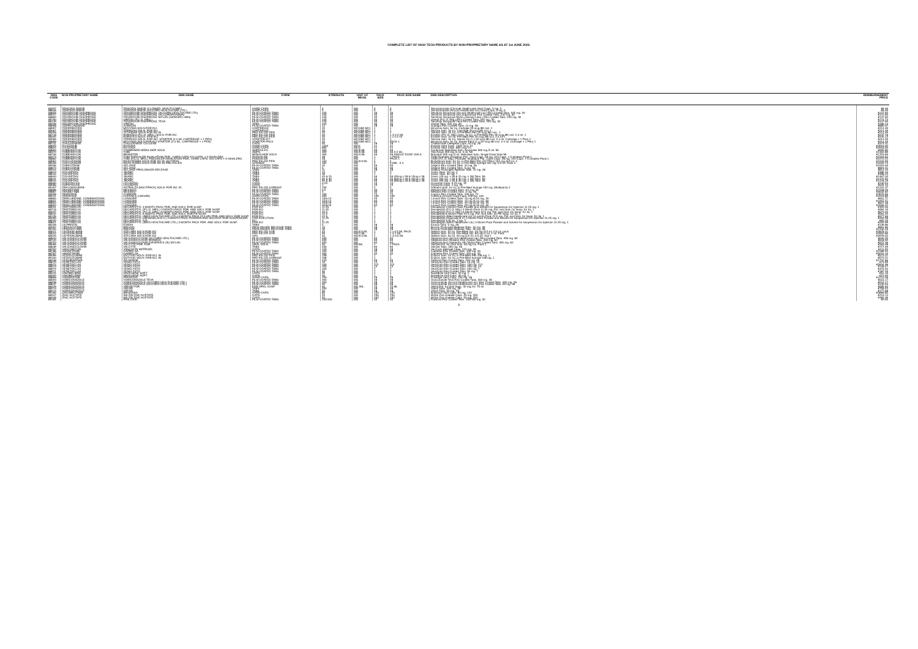COMPLETE LIST OF HIGH TECH PRODUCTS BY NON-PROPRIETARY NAME AS AT 1st JUNE 2022.
| DMA CODE | NON-PROPRIETARY NAME | DMA NAME | FORM | STRENGTH | UNIT OF MEAS. | PACK SIZE | PACK SIZE NAME | DMA DESCRIPTION | REIMBURSEMENT PRICE |
| --- | --- | --- | --- | --- | --- | --- | --- | --- | --- |
| 88497 | TEMOZOLOMIDE | TEMOZOLOMIDE (CLONMEL HEALTHCARE) | HARD CAPS | 5 | MG | 5 | 5 | Temozolomide (Clonmel Healthcare) Hard Caps. 5 mg. 5 | €9.46 |
| 88648 | TEMOZOLOMIDE | TEMOZOLOMIDE (ACCORD HEALTHCARE LTD.) | HARD CAPS | 5 | MG | 5 | 5 | Temozolomide (Accord Healthcare Ltd.) Hard Caps. 5 mg. 5 | €9.46 |
| 88859 | TENOFOVIR DISOPROXIL | TENOFOVIR DISOPROXIL (ACCORD HEALTHCARE LTD) | FILM COATED TABS | 245 | MG | 30 | 30 | Tenofovir Disoproxil (Accord Healthcare Ltd.) Film Coated Tabs. 245 mg. 30 | €147.90 |
| 89027 | TENOFOVIR DISOPROXIL | TENOFOVIR DISOPROXIL (ACCORDPHARMA) | FILM COATED TABS | 245 | MG | 30 | 30 | Tenofovir Disoproxil (Accordpharma) Film Coated Tabs. 245 mg. 30 | €147.90 |
| 88860 | TENOFOVIR DISOPROXIL | TENOFOVIR DISOPROXIL MYLAN (GERARD LABS) | FILM COATED TABS | 245 | MG | 30 | 30 | Tenofovir Disoproxil Mylan (Gerard Labs.) Film Coated Tabs. 245 mg. 30 | €147.90 |
| 89190 | TENOFOVIR DISOPROXIL | VIREAD (P.C.O. MFG.) | FILM COATED TABS | 245 | MG | 30 | 30 | Viread (P.C.O. Mfg.) Film Coated Tabs. 245 mg. 30 | €174.74 |
| 88149 | TENOFOVIR DISOPROXIL | TENOFOVIR DISOPROXIL TEVA | FILM COATED TABS | 245 | MG | 30 | 30 | Tenofovir Disoproxil Teva Film Coated Tabs. 245 mg. 30 | €147.90 |
| 88408 | TENOFOVIR DISOPROXIL | VIREAD | TABS | 245 | MG | 30 | 30 | Viread Tabs. 245 mg. 30 | €180.14 |
| 88698 | TERIFLUNOMIDE | AUBAGIO | FILM COATED TABS | 14 | MG | 28 | 28 | Aubagio Film Coated Tabs. 14 mg. 28 | €885.07 |
| 88997 | TERIPARATIDE | MOVYMIA SOLN FOR INJ. | CARTRIDGE | 20 | MCG/80 MCL | 1 | 1 | Movymia Soln. for Inj. Cartidge 20 mcg./80 mcl. 1 | €214.49 |
| 89067 | TERIPARATIDE | TERROSA SOLN. FOR INJ. | CARTRIDGE | 20 | MCG/80 MCL | 1 | 1 | Terrosa Soln. for Inj. Cartridge 20 mcg./80 mcl. 1 | €214.49 |
| 89028 | TERIPARATIDE | TETRIDAR SOLN FOR INJ IN | PRE FILLED PEN | 20 | MCG/80 MCL | 1 | 1 | Tetridar Soln. for Inj. in Pre-filled Pen 20 mcg./80 mcL. 1 | €214.49 |
| 88718 | TERIPARATIDE | FORSTEO (P.C.O. MFG.) SOLN. FOR INJ. | PRE FILLED PEN | 20 | MCG/80 MCL | 1 | 1 X 2.4 ML | Forsteo (P.C.O. Mfg.) Soln. for Inj. in Pre-filled Pen 20 mcg./80 mcl. 2.4 ml. 1 | €237.78 |
| 88494 | TERIPARATIDE | FORSTEO SOLN. FOR INJ. | PRE FILLED PEN | 20 | MCG/80 MCL | 1 | 1 x 2.4 ml | Forsteo Soln. for Inj. Pre-filled Pen 20 mcg./80 mcl. 2.4 ml 1 | €245.14 |
| 89066 | TERIPARATIDE | TERROSA SOLN. FOR INJ. STARTER (2.4 ML CARTRIDGE + 1 PEN) | STARTER KIT | 20 | MCG/80 MCL | 1 | 1 | Terrosa Soln. for Inj. Starter Kit (1 x 20 mcg./80 mcl. 2.4 ml. Cartridge + 1 Pen) 1 | €214.49 |
| 88998 | TERIPARATIDE | MOVYMIA SOLN FOR INJ STARTER (2.4 ML. CARTRIDGE + 1 PEN) | STARTER PACK | 20 | MCG/80 MCL | 1 | PACK 1 | Movymia Soln. for Inj. Starter Pack (1 x 20 mcg./80 mcl. 2.4 ml. Cartridge + 1 Pen) 1 | €214.49 |
| 88741 | THALIDOMIDE | THALIDOMIDE CELGENE | CAPS | 50 | MG | 28 | 28 | Thalidomide Celegene Caps. 50 mg. 28 | €373.31 |
| 88825 | TIVOZANIB | FOTIVDA | HARD CAPS | 1340 | MCG | 21 | 21 | Fotivda Hard Caps. 1340 mcg. 21 | €2916.00 |
| 88824 | TIVOZANIB | FOTIVDA | HARD CAPS | 890 | MCG | 21 | 21 | Fotivda Hard Caps. 890 mcg. 21 | €2916.00 |
| 88893 | TOBRAMYCIN | TYMBRINEB NEBULISER SOLN | AMPOULES | 300 | MG/5 ML | 56 | 56 | Tymbrineb Nebuliser Soln. Ampoules 300 mg./5 ml. 56 | €955.80 |
| 88370 | TOBRAMYCIN | TOBI | AMPS | 300 | MG/5 ML | 56 | 56 X 5 ML | Tobi Amps 300 mg./5 ml. 5 ml. 56 | €1352.89 |
| 88749 | TOBRAMYCIN | BRAMITOB | NEBULISER SOLN | 300 | MG/4 ML | 56 | 56 SINGLE DOSE VIALS | Bramitob 300 mg./4 ml. Nebuliser Soln. Single Dose Vials 56 | €1703.69 |
| 88373 | TOBRAMYCIN | TOBI PODHALER INHALATION PDR., HARD CAPS 224 CAPS. + 5 INHALERS | PODHALER | 28 | MG | 1 | 1 PACK | TOBI Podhaler Inhalation Pdr., Hard Caps. 28 mg. 224 Caps. + 5 Inhalers Pack 1 | €2319.84 |
| 88882 | TOBRAMYCIN | TOBI (P.C.O. MFG.) PODHALER INHALATION PDR., HARD CAPS. 224 CAPS + 5 INHALERS | PODHALER | 28 | MG | 1 | PACK 1 | TOBI (P.C.O. Mfg.) Podhaler Inhalation Pdr., Hard Caps. 28 mg. 224 Caps. + 5 Inhalers Pack 1 | €2272.22 |
| 88964 | TOCILIZUMAB | ROACTEMRA SOLN FOR INJ IN (ACTPEN) | PRE FILLED PEN | 162 | MG/0.9 ML | 4 | 4 | RoActemra Soln. for Inj. in Pre-filled Pen (ACTPen) 162 mg./0.9 ml. 4 | €1043.96 |
| 88456 | TOCILIZUMAB | ROACTEMRA SOLN FOR INJ IN PRE-FILLED | SYRINGE | 162 | MG | 4 | 0.9ML. X 4 | RoActemra Soln. for Inj. in Pre-filled Syringe 162 mg. 0.9 ml. Pack 4 | €1020.13 |
| 89036 | TOFACITINIB | XELJANZ | FILM COATED TABS | 10 | MG | 56 | 56 | Xeljanz Film Coated Tabs. 10 mg. 56 | €1523.46 |
| 88874 | TOFACITINIB | XELJANZ | FILM COATED TABS | 5 | MG | 56 | 56 | Xeljanz Film Coated Tabs. 5 mg. 56 | €803.31 |
| 89024 | TOFACITINIB | XELJANZ PROLONGED RELEASE | TABS | 11 | MG | 28 | 28 | Xeljanz Prolonged Release Tabs. 11 mg. 28 | €814.33 |
| 88943 | TOLVAPTAN | JINARC | TABS | 15 | MG | 7 | 7 | Jinarc Tabs. 15 mg. 7 | €389.34 |
| 88944 | TOLVAPTAN | JINARC | TABS | 30 | MG | 7 | 7 | Jinarc Tabs. 30 mg. 7 | €398.23 |
| 88940 | TOLVAPTAN | JINARC | TABS | 45 & 15 | MG | 56 | 56 (45mg x 28 & 15mg x 28 | Jinarc (45 mg. x 28 & 15 mg. x 28) Tabs. 56 | €1467.00 |
| 88941 | TOLVAPTAN | JINARC | TABS | 60 & 30 | MG | 56 | 56 (60mg x 28 & 30mg x 28 | Jinarc (60 mg. x 28 & 30 mg. x 28) Tabs. 56 | €1472.60 |
| 88942 | TOLVAPTAN | JINARC | TABS | 90 & 30 | MG | 56 | 56 (90mg x 28 & 30mg x 28 | Jinarc (90 mg. x 28 & 30 mg. x 28) Tabs. 56 | €1478.19 |
| 88560 | TOPOTECAN | HYCAMTIN | CAPS | 0.25 | MG | 10 | 10 | Hycamtin Caps. 0.25 mg. 10 | €130.54 |
| 88585 | TOPOTECAN | HYCAMTIN | CAPS | 1 | MG | 10 | 10 | Hycamtin Caps. 1 mg. 10 | €534.34 |
| 89167 | TRALOKINUMAB | ADTRALZA (MULTIPACK) SOLN. FOR INJ. IN | PRE FILLED SYRINGE | 150 | MG | 4 | 4 | Adtralza Soln. for Inj. in Pre-filled Syringe 150 mg. (Multipack) 4 | €1224.37 |
| 88886 | TRAMETINIB | MEKINIST | FILM COATED TABS | 0.5 | MG | 30 | 30 | Mekinist Film Coated Tabs. 0.5 mg. 30 | €1528.26 |
| 88887 | TRAMETINIB | MEKINIST | FILM COATED TABS | 2 | MG | 30 | 30 | Mekinist Film Coated Tabs. 2 mg. 30 | €6032.82 |
| 89008 | TRIENTINE | CUPRIOR | FILM COATED TABS | 150 | MG | 72 | 72 | Cuprior Film Coated Tabs. 150 mg. 72 | €3576.66 |
| 89011 | TRIENTINE | CUFENCE (UNIVAR) | HARD CAPS | 200 | MG | 100 | 100 | Cufence (Univar) Hard Caps. 200 mg. 100 | €4223.86 |
| 88850 | TRIFLURIDINE, COMBINATIONS | LONSURF | FILM COATED TABS | 15/6.14 | MG | 20 | 20 | Lonsurf Film Coated Tabs. 15 mg./6.14 mg. 20 | €651.71 |
| 88851 | TRIFLURIDINE, COMBINATIONS | LONSURF | FILM COATED TABS | 15/6.14 | MG | 60 | 60 | Lonsurf Film Coated Tabs. 15 mg./6.14 mg. 60 | €1951.51 |
| 88852 | TRIFLURIDINE, COMBINATIONS | LONSURF | FILM COATED TABS | 20/8.19 | MG | 20 | 20 | Lonsurf Film Coated Tabs. 20 mg./8.19 mg. 20 | €847.48 |
| 88853 | TRIFLURIDINE, COMBINATIONS | LONSURF | FILM COATED TABS | 20/8.19 | MG | 60 | 60 | Lonsurf Film Coated Tabs. 20 mg./8.19 mg. 60 | €2559.37 |
| 88031 | TRIPTORELIN | DECAPEPTYL 3 MONTH PACK PDR. AND SOLV. FOR SUSP. | FOR INJ | 11.25 | MG | 1 | 1 | Decapeptyl 3 Month Pack Powder and Solvent for Suspension for Injection 11.25 mg. 1 | €302.05 |
| 88716 | TRIPTORELIN | DECAPEPTYL (P.C.O. MFG.) 3 MONTH PACK PDR. AND SOLV. FOR SUSP. | FOR INJ | 11.25 | MG | 1 | 1 | Decapeptyl (P.C.O. Mfg.) 3 Month Pack 11.25 mg. Pdr. and Solv. for Susp. for Inj. 1 | €294.15 |
| 89037 | TRIPTORELIN | DECAPEPTYL (P.C.O. MFG.) 6 MONTH PACK PDR. AND SOLV. FOR SUSP. | FOR INJ | 22.5 | MG | 1 | 1 | Decapeptyl (P.C.O. Mfg.) 6 Month Pack 22.5 mg. Pdr. and Solv. for Susp. for Inj. 1 | €573.45 |
| 88632 | TRIPTORELIN | DECAPEPTYL 6 MONTH PACK PDR. AND SOLV. FOR PR SUSP. | FOR INJ | 22.5 | MG | 1 | 1 | Decapeptyl 6 Month Pack 22.5 mg. Pdr. And Solv. for PR Susp. for Inj. 1 | €591.20 |
| 89126 | TRIPTORELIN | DECAPEPTYL (IMED HEALTHCARE LTD.) 6 MONTH PACK 22.5 MG PDR. AND SOLV. FOR SUSP. | FOR INJ | 22.5 | MG | 1 | 1 | Decapeptyl (iMed Healthcare Ltd.) 6 month Pack 22.5 mg. Pdr. and Solv. for Susp. for Inj. 1 | €577.66 |
| 89009 | TRIPTORELIN | DECAPEPTYL (ORIGINALIS B.V.) 3 MONTH PACK POWDER AND SOLVENT FOR SUSPENSION | FOR INJECTION | 11.25 | MG | 1 | 1 | Decapeptyl (Originalis B.V.) 3 Month Pack Powder and Solvent for Suspension for Injection 11.25 mg. 1 | €292.98 |
| 88030 | TRIPTORELIN | DECAPEPTYL S.R. | INJ | 3 | MG | 1 | 1 | Decapeptyl S.R. Inj. 3 mg. 1 | €95.26 |
| 88821 | TRIPTORELIN | DECAPEPTYL (IMED HEALTHCARE LTD.) 3 MONTH PACK PDR. AND SOLV. FOR SUSP. | FOR INJ | 11.25 | MG | 1 | 1 | Decapeptyl (iMED Healthcare Ltd.) 3 Month Pack Powder and Solvent for Suspension for Injection 11.25 mg. 1 | €292.99 |
| 88109 | ULIPRISTAL | ESMYA | TABS | 5 | MG | 28 | 28 | Esmya Tabs. 5 mg. 28 | €139.86 |
| 89057 | UPADACITINIB | RINVOQ | PROLONGED RELEASE TABS | 15 | MG | 28 | 28 | Rinvoq Prolonged Release Tabs. 15 mg. 28 | €891.86 |
| 89155 | UPADACITINIB | RINVOQ | PROLONGED RELEASE TABS | 30 | MG | 28 | 28 | Rinvoq Prolonged Release Tabs. 30 mg. 28 | €1246.16 |
| 88521 | USTEKINUMAB | STELARA SOLN FOR INJ | PRE FILLED SYR | 45 | MG/0.5 ML | 1 | 1 x 0.5 ML PACK | Stelara Soln. for Inj. Pre-Filled Syr. 45 mg./0.5 ml. 0.5 ml. pack | €2878.21 |
| 88522 | USTEKINUMAB | STELARA SOLN FOR INJ | PRE FILLED SYR | 90 | MG/1 ML | 1 | 1 X 1 ML | Stelara Soln. for Inj. Pre-Filled Syr. 90 mg./1 ml. 1 ml. Pack | €2902.89 |
| 88525 | USTEKINUMAB | STELARA SOLN FOR INJ | VIAL | 45 | MG/0.5 ML | 1 | 1 X 0.5 ML | Stelara Soln. for Inj. 45 mg./0.5 ml. 0.5 ml. Vial 1 | €2979.02 |
| 88633 | VALGANCICLOVIR | VALGANCICLOVIR (ACCORD HEALTHCARE LTD.) | FILM COATED TABS | 450 | MG | 60 | 60 | Valganciclovir (Accord Healthcare Ltd.) Film Coated Tabs. 450 mg. 60 | €635.05 |
| 88740 | VALGANCICLOVIR | VALGANCICLOVIR (ROWEX) | FILM COATED TABS | 450 | MG | 60 | 60 | Valganciclovir (Rowex) Film Coated Tabs. 450 mg. 60 | €618.00 |
| 88753 | VALGANCICLOVIR | VALGANCICLOVIR (GENERICS UK) MYLAN | FILM COATED TABS | 450 | MG | 60 | 60 | Valganciclovir (Generics UK) Mylan Film Coated Tabs. 450 mg. 60 | €572.36 |
| 88596 | VALGANCICLOVIR | VALCYTE PDR. FOR | ORAL SOLN | 50 | MG/ML | 1 | 1 PACK | Valcyte Pdr. for Oral Soln. 50 mg./ml. Pack 1 | €283.48 |
| 88639 | VALGANCICLOVIR | VALCYTE | TABS | 450 | MG | 60 | 60 | Valcyte Tabs. 450 mg. 60 | €717.49 |
| 88752 | VANCOMYCIN | VANCOCIN MATRIGEL | CAPS | 125 | MG | 28 | 28 | Vancocin Matrigel Caps. 125 mg. 28 | €111.90 |
| 88786 | VANDETANIB | CAPRELSA | FILM COATED TABS | 100 | MG | 30 | 30 | Caprelsa Film Coated Tabs. 100 mg. 30 | €2189.94 |
| 88787 | VANDETANIB | CAPRELSA | FILM COATED TABS | 300 | MG | 30 | 30 | Caprelsa Film Coated Tabs. 300 mg. 30 | €5015.19 |
| 89099 | VEDOLIZUMAB | ENTYVIO SOLN. FOR INJ. IN | PRE FILLED PEN | 108 | MG | 1 | 1 | Entyvio Soln. for Inj. in Pre-filled Pen 108 mg. 1 | €573.21 |
| 89100 | VEDOLIZUMAB | ENTYVIO SOLN. FOR INJ. IN | PRE FILLED SYRINGE | 108 | MG | 1 | 1 | Entyvio Soln. for Inj. in Pre-filled Syringe 108 mg. 1 | €573.21 |
| 88248 | VEMURAFENIB | ZELBORAF | FILM COATED TABS | 240 | MG | 56 | 56 | Zelboraf Film Coated Tabs. 240 mg. 56 | €1731.86 |
| 88970 | VENETOCLAX | VENCLYXTO | FILM COATED TABS | 10 | MG | 14 | 14 | Venclyxto Film Coated Tabs. 10 mg. 14 | €74.69 |
| 88974 | VENETOCLAX | VENCLYXTO | FILM COATED TABS | 100 | MG | 112 | 112 | Venclyxto Film Coated Tabs. 100 mg. 112 | €5934.99 |
| 88973 | VENETOCLAX | VENCLYXTO | FILM COATED TABS | 100 | MG | 14 | 14 | Venclyxto Film Coated Tabs. 100 mg. 14 | €749.47 |
| 88972 | VENETOCLAX | VENCLYXTO | FILM COATED TABS | 100 | MG | 7 | 7 | Venclyxto Film Coated Tabs. 100 mg. 7 | €374.54 |
| 88971 | VENETOCLAX | VENCLYXTO | FILM COATED TABS | 50 | MG | 7 | 7 | Venclyxto Film Coated Tabs. 50 mg. 7 | €187.49 |
| 88431 | VINORELBINE | NAVELBINE SOFT | CAPS | 20 | MG | 1 | 1 | Navelbine Soft Caps. 20 mg. 1 | €51.16 |
| 88492 | VINORELBINE | NAVELBINE SOFT | CAPS | 30 | MG | 1 | 1 | Navelbine Soft Caps. 30 mg. 1 | €72.93 |
| 88868 | VISMODEGIB | ERIVEDGE | HARD CAPS | 150 | MG | 28 | 28 | Erivedge Hard Caps. 150 mg. 28 | €4710.36 |
| 88593 | VORICONAZOLE | VORICONAZOLE TEVA | FILM COATED TABS | 200 | MG | 28 | 28 | Voriconazole Teva Film Coated Tabs. 200 mg. 28 | €515.17 |
| 88638 | VORICONAZOLE | VORICONAZOLE (ACCORD HEALTHCARE LTD.) | FILM COATED TABS | 200 | MG | 28 | 28 | Voriconazole (Accord Healthcare Ltd.) Film Coated Tabs. 200 mg. 28 | €515.17 |
| 88637 | VORICONAZOLE | VORICONAZOLE (ACCORD HEALTHCARE LTD.) | FILM COATED TABS | 50 | MG | 28 | 28 | Voriconazole (Accord Healthcare Ltd.) Film Coated Tabs. 50 mg. 28 | €130.93 |
| 88429 | VORICONAZOLE | VFEND PDR. | FOR ORAL SUSP | 40 | MG./ML. | 75 | 75 ML | Vfend Pdr. for Oral Susp. 40 mg./ml. 75 ml. | €585.83 |
| 88213 | VORICONAZOLE | VFEND | TABS | 200 | MG | 28 | 28 | Vfend Tabs. 200 mg. 28 | €709.43 |
| 88212 | VORICONAZOLE | VFEND | TABS | 50 | MG | 28 | 28 | Vfend Tabs. 50 mg. 28 | €177.88 |
| 89182 | ZANUBRUTINIB | BRUKINSA | HARD CAPS | 80 | MG | 120 | 120 | Brukinsa Hard Caps. 80 mg. 120 | €5899.80 |
| 88347 | ZINC ACETATE | WILZIN ZINC ACETATE | CAPS | 25 | MG | 250 | 250 | Wilzin Zinc Acetate Caps. 25 mg. 250 | €215.14 |
| 88348 | ZINC ACETATE | WILZIN ZINC ACETATE | CAPS | 50 | MG | 250 | 250 | Wilzin Zinc Acetate Caps. 50 mg. 250 | €395.39 |
| 89181 | | PAXLOVID | FILM COATED TABS | 150/100 | MG | 30 | 30 | Paxlovid Film Coated Tabs. 150/100 mg. 30 | €0.00 |
8